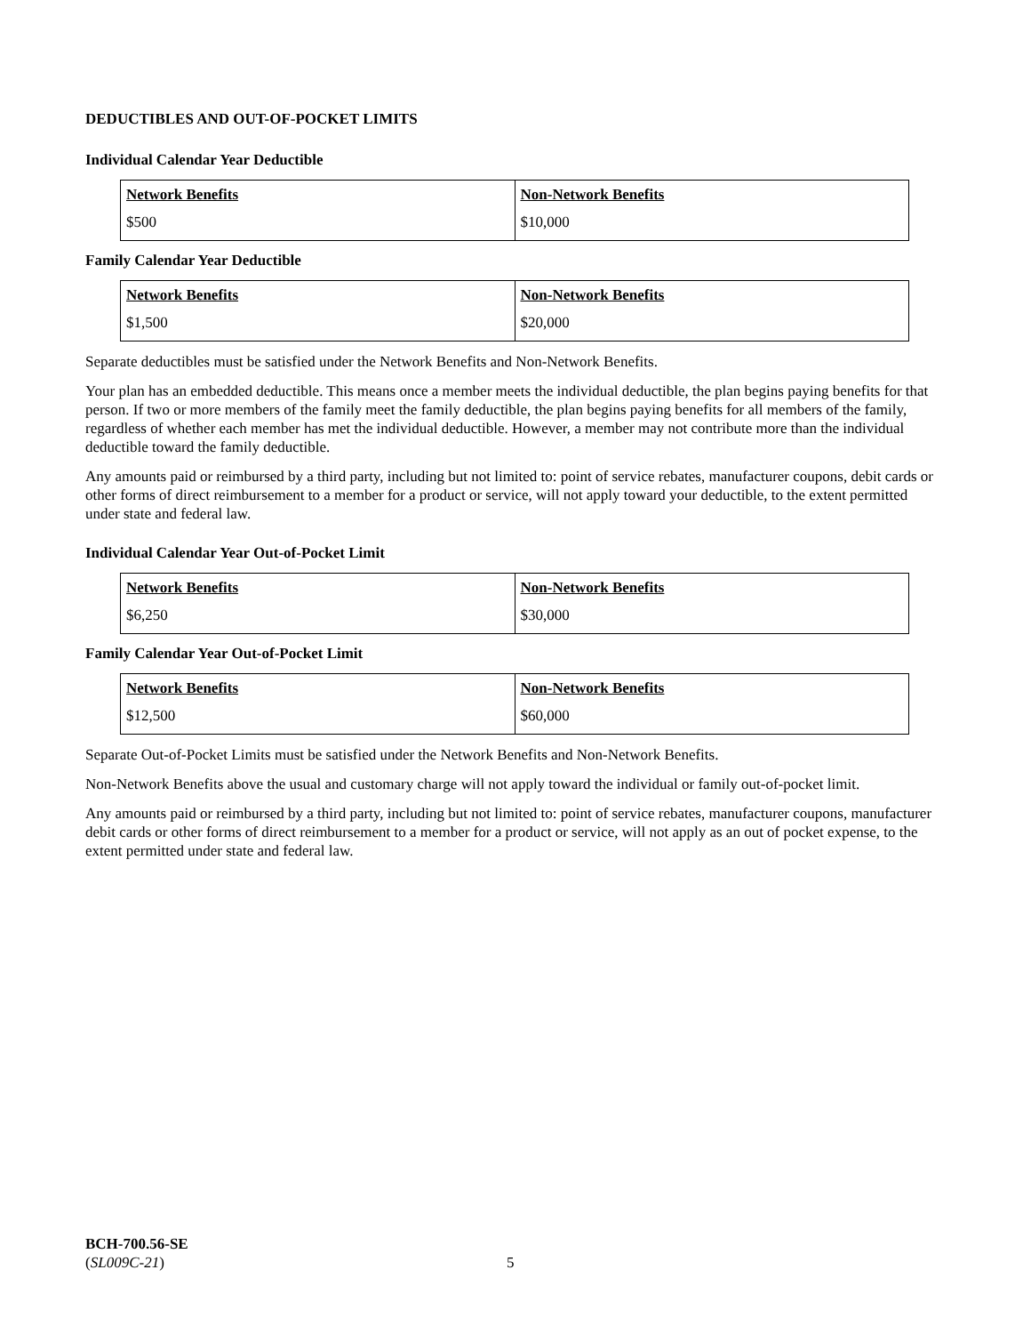DEDUCTIBLES AND OUT-OF-POCKET LIMITS
Individual Calendar Year Deductible
| Network Benefits | Non-Network Benefits |
| --- | --- |
| $500 | $10,000 |
Family Calendar Year Deductible
| Network Benefits | Non-Network Benefits |
| --- | --- |
| $1,500 | $20,000 |
Separate deductibles must be satisfied under the Network Benefits and Non-Network Benefits.
Your plan has an embedded deductible. This means once a member meets the individual deductible, the plan begins paying benefits for that person. If two or more members of the family meet the family deductible, the plan begins paying benefits for all members of the family, regardless of whether each member has met the individual deductible. However, a member may not contribute more than the individual deductible toward the family deductible.
Any amounts paid or reimbursed by a third party, including but not limited to: point of service rebates, manufacturer coupons, debit cards or other forms of direct reimbursement to a member for a product or service, will not apply toward your deductible, to the extent permitted under state and federal law.
Individual Calendar Year Out-of-Pocket Limit
| Network Benefits | Non-Network Benefits |
| --- | --- |
| $6,250 | $30,000 |
Family Calendar Year Out-of-Pocket Limit
| Network Benefits | Non-Network Benefits |
| --- | --- |
| $12,500 | $60,000 |
Separate Out-of-Pocket Limits must be satisfied under the Network Benefits and Non-Network Benefits.
Non-Network Benefits above the usual and customary charge will not apply toward the individual or family out-of-pocket limit.
Any amounts paid or reimbursed by a third party, including but not limited to: point of service rebates, manufacturer coupons, manufacturer debit cards or other forms of direct reimbursement to a member for a product or service, will not apply as an out of pocket expense, to the extent permitted under state and federal law.
BCH-700.56-SE
(SL009C-21)
5